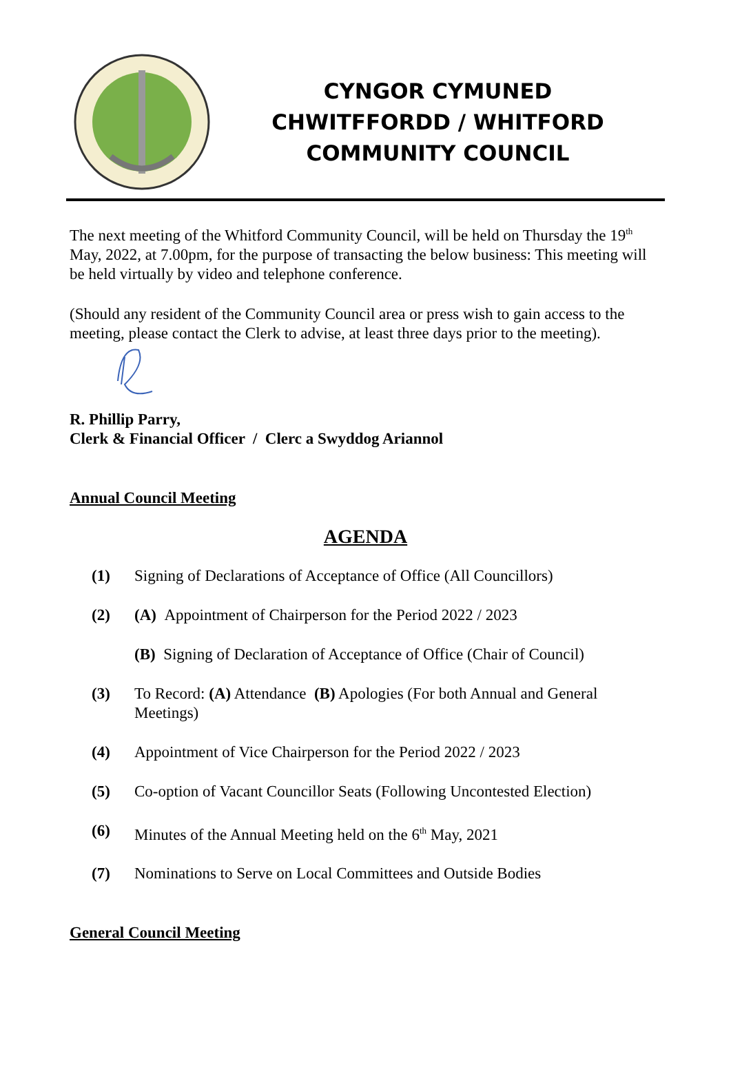CYNGOR CYMUNED
CHWITFFORDD / WHITFORD
COMMUNITY COUNCIL
The next meeting of the Whitford Community Council, will be held on Thursday the 19<sup>th</sup> May, 2022, at 7.00pm, for the purpose of transacting the below business: This meeting will be held virtually by video and telephone conference.
(Should any resident of the Community Council area or press wish to gain access to the meeting, please contact the Clerk to advise, at least three days prior to the meeting).
R. Phillip Parry,
Clerk & Financial Officer / Clerc a Swyddog Ariannol
Annual Council Meeting
AGENDA
(1) Signing of Declarations of Acceptance of Office (All Councillors)
(2) (A) Appointment of Chairperson for the Period 2022 / 2023
(B) Signing of Declaration of Acceptance of Office (Chair of Council)
(3) To Record: (A) Attendance (B) Apologies (For both Annual and General Meetings)
(4) Appointment of Vice Chairperson for the Period 2022 / 2023
(5) Co-option of Vacant Councillor Seats (Following Uncontested Election)
(6) Minutes of the Annual Meeting held on the 6<sup>th</sup> May, 2021
(7) Nominations to Serve on Local Committees and Outside Bodies
General Council Meeting